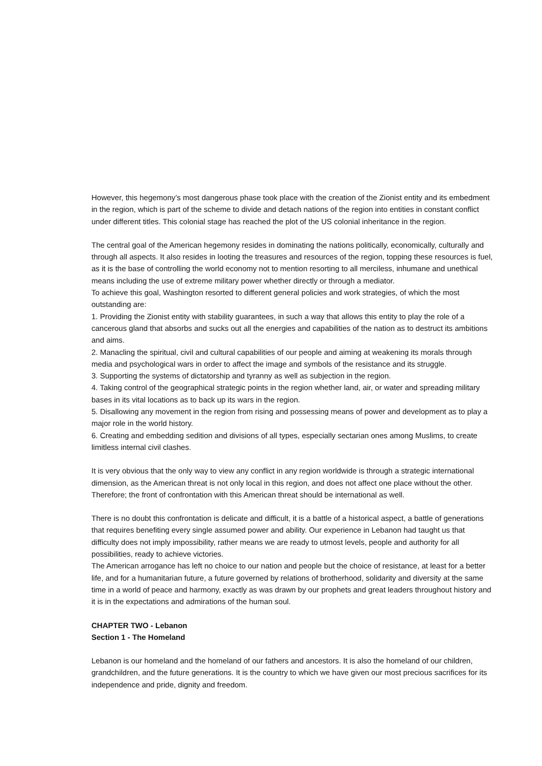However, this hegemony’s most dangerous phase took place with the creation of the Zionist entity and its embedment in the region, which is part of the scheme to divide and detach nations of the region into entities in constant conflict under different titles. This colonial stage has reached the plot of the US colonial inheritance in the region.
The central goal of the American hegemony resides in dominating the nations politically, economically, culturally and through all aspects. It also resides in looting the treasures and resources of the region, topping these resources is fuel, as it is the base of controlling the world economy not to mention resorting to all merciless, inhumane and unethical means including the use of extreme military power whether directly or through a mediator.
To achieve this goal, Washington resorted to different general policies and work strategies, of which the most outstanding are:
1. Providing the Zionist entity with stability guarantees, in such a way that allows this entity to play the role of a cancerous gland that absorbs and sucks out all the energies and capabilities of the nation as to destruct its ambitions and aims.
2. Manacling the spiritual, civil and cultural capabilities of our people and aiming at weakening its morals through media and psychological wars in order to affect the image and symbols of the resistance and its struggle.
3. Supporting the systems of dictatorship and tyranny as well as subjection in the region.
4. Taking control of the geographical strategic points in the region whether land, air, or water and spreading military bases in its vital locations as to back up its wars in the region.
5. Disallowing any movement in the region from rising and possessing means of power and development as to play a major role in the world history.
6. Creating and embedding sedition and divisions of all types, especially sectarian ones among Muslims, to create limitless internal civil clashes.
It is very obvious that the only way to view any conflict in any region worldwide is through a strategic international dimension, as the American threat is not only local in this region, and does not affect one place without the other. Therefore; the front of confrontation with this American threat should be international as well.
There is no doubt this confrontation is delicate and difficult, it is a battle of a historical aspect, a battle of generations that requires benefiting every single assumed power and ability. Our experience in Lebanon had taught us that difficulty does not imply impossibility, rather means we are ready to utmost levels, people and authority for all possibilities, ready to achieve victories.
The American arrogance has left no choice to our nation and people but the choice of resistance, at least for a better life, and for a humanitarian future, a future governed by relations of brotherhood, solidarity and diversity at the same time in a world of peace and harmony, exactly as was drawn by our prophets and great leaders throughout history and it is in the expectations and admirations of the human soul.
CHAPTER TWO - Lebanon
Section 1 - The Homeland
Lebanon is our homeland and the homeland of our fathers and ancestors. It is also the homeland of our children, grandchildren, and the future generations. It is the country to which we have given our most precious sacrifices for its independence and pride, dignity and freedom.